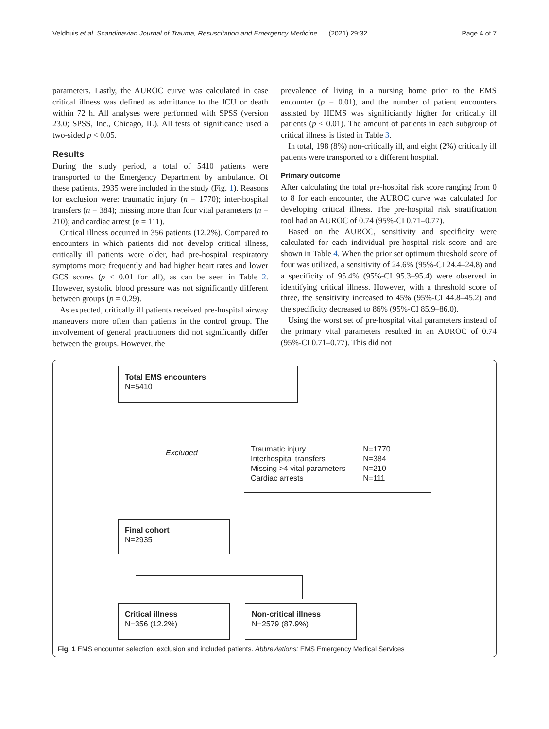Veldhuis et al. Scandinavian Journal of Trauma, Resuscitation and Emergency Medicine (2021) 29:32 Page 4 of 7
parameters. Lastly, the AUROC curve was calculated in case critical illness was defined as admittance to the ICU or death within 72 h. All analyses were performed with SPSS (version 23.0; SPSS, Inc., Chicago, IL). All tests of significance used a two-sided p < 0.05.
Results
During the study period, a total of 5410 patients were transported to the Emergency Department by ambulance. Of these patients, 2935 were included in the study (Fig. 1). Reasons for exclusion were: traumatic injury (n = 1770); inter-hospital transfers (n = 384); missing more than four vital parameters (n = 210); and cardiac arrest (n = 111).
Critical illness occurred in 356 patients (12.2%). Compared to encounters in which patients did not develop critical illness, critically ill patients were older, had pre-hospital respiratory symptoms more frequently and had higher heart rates and lower GCS scores (p < 0.01 for all), as can be seen in Table 2. However, systolic blood pressure was not significantly different between groups (p = 0.29).
As expected, critically ill patients received pre-hospital airway maneuvers more often than patients in the control group. The involvement of general practitioners did not significantly differ between the groups. However, the
prevalence of living in a nursing home prior to the EMS encounter (p = 0.01), and the number of patient encounters assisted by HEMS was significiantly higher for critically ill patients (p < 0.01). The amount of patients in each subgroup of critical illness is listed in Table 3.
In total, 198 (8%) non-critically ill, and eight (2%) critically ill patients were transported to a different hospital.
Primary outcome
After calculating the total pre-hospital risk score ranging from 0 to 8 for each encounter, the AUROC curve was calculated for developing critical illness. The pre-hospital risk stratification tool had an AUROC of 0.74 (95%-CI 0.71–0.77).
Based on the AUROC, sensitivity and specificity were calculated for each individual pre-hospital risk score and are shown in Table 4. When the prior set optimum threshold score of four was utilized, a sensitivity of 24.6% (95%-CI 24.4–24.8) and a specificity of 95.4% (95%-CI 95.3–95.4) were observed in identifying critical illness. However, with a threshold score of three, the sensitivity increased to 45% (95%-CI 44.8–45.2) and the specificity decreased to 86% (95%-CI 85.9–86.0).
Using the worst set of pre-hospital vital parameters instead of the primary vital parameters resulted in an AUROC of 0.74 (95%-CI 0.71–0.77). This did not
Total EMS encounters
N=5410
Excluded
| Traumatic injury | N=1770 |
| Interhospital transfers | N=384 |
| Missing >4 vital parameters | N=210 |
| Cardiac arrests | N=111 |
Final cohort
N=2935
Critical illness
N=356 (12.2%)
Non-critical illness
N=2579 (87.9%)
Fig. 1 EMS encounter selection, exclusion and included patients. Abbreviations: EMS Emergency Medical Services